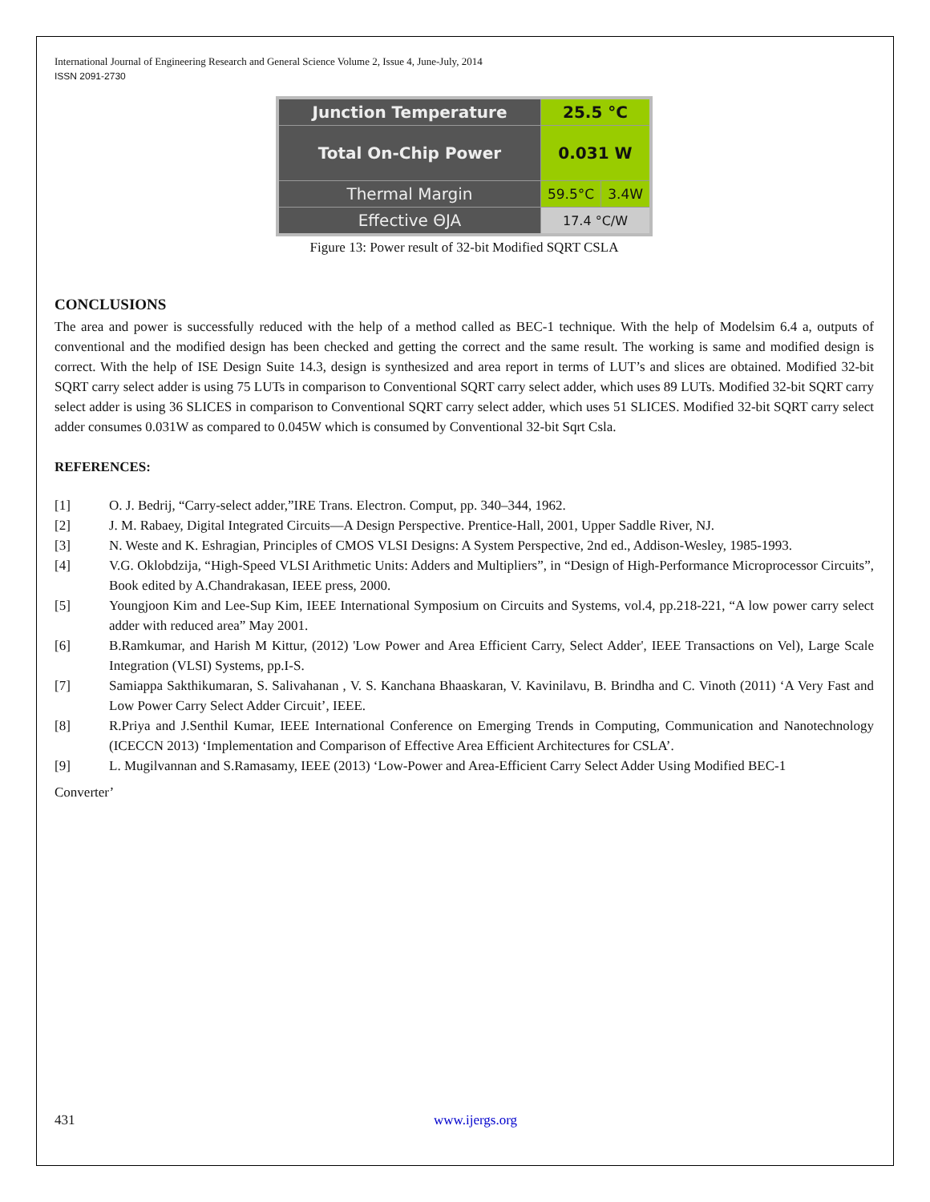International Journal of Engineering Research and General Science Volume 2, Issue 4, June-July, 2014
ISSN 2091-2730
| Junction Temperature | 25.5 °C | |
| Total On-Chip Power | 0.031 W | |
| Thermal Margin | 59.5°C | 3.4W |
| Effective ΘJA | 17.4 °C/W | |
Figure 13: Power result of 32-bit Modified SQRT CSLA
CONCLUSIONS
The area and power is successfully reduced with the help of a method called as BEC-1 technique. With the help of Modelsim 6.4 a, outputs of conventional and the modified design has been checked and getting the correct and the same result. The working is same and modified design is correct. With the help of ISE Design Suite 14.3, design is synthesized and area report in terms of LUT’s and slices are obtained. Modified 32-bit SQRT carry select adder is using 75 LUTs in comparison to Conventional SQRT carry select adder, which uses 89 LUTs. Modified 32-bit SQRT carry select adder is using 36 SLICES in comparison to Conventional SQRT carry select adder, which uses 51 SLICES. Modified 32-bit SQRT carry select adder consumes 0.031W as compared to 0.045W which is consumed by Conventional 32-bit Sqrt Csla.
REFERENCES:
[1] O. J. Bedrij, “Carry-select adder,”IRE Trans. Electron. Comput, pp. 340–344, 1962.
[2] J. M. Rabaey, Digital Integrated Circuits—A Design Perspective. Prentice-Hall, 2001, Upper Saddle River, NJ.
[3] N. Weste and K. Eshragian, Principles of CMOS VLSI Designs: A System Perspective, 2nd ed., Addison-Wesley, 1985-1993.
[4] V.G. Oklobdzija, “High-Speed VLSI Arithmetic Units: Adders and Multipliers”, in “Design of High-Performance Microprocessor Circuits”, Book edited by A.Chandrakasan, IEEE press, 2000.
[5] Youngjoon Kim and Lee-Sup Kim, IEEE International Symposium on Circuits and Systems, vol.4, pp.218-221, “A low power carry select adder with reduced area” May 2001.
[6] B.Ramkumar, and Harish M Kittur, (2012) 'Low Power and Area Efficient Carry, Select Adder', IEEE Transactions on Vel), Large Scale Integration (VLSI) Systems, pp.I-S.
[7] Samiappa Sakthikumaran, S. Salivahanan , V. S. Kanchana Bhaaskaran, V. Kavinilavu, B. Brindha and C. Vinoth (2011) ‘A Very Fast and Low Power Carry Select Adder Circuit’, IEEE.
[8] R.Priya and J.Senthil Kumar, IEEE International Conference on Emerging Trends in Computing, Communication and Nanotechnology (ICECCN 2013) ‘Implementation and Comparison of Effective Area Efficient Architectures for CSLA’.
[9] L. Mugilvannan and S.Ramasamy, IEEE (2013) ‘Low-Power and Area-Efficient Carry Select Adder Using Modified BEC-1
Converter’
431 www.ijergs.org